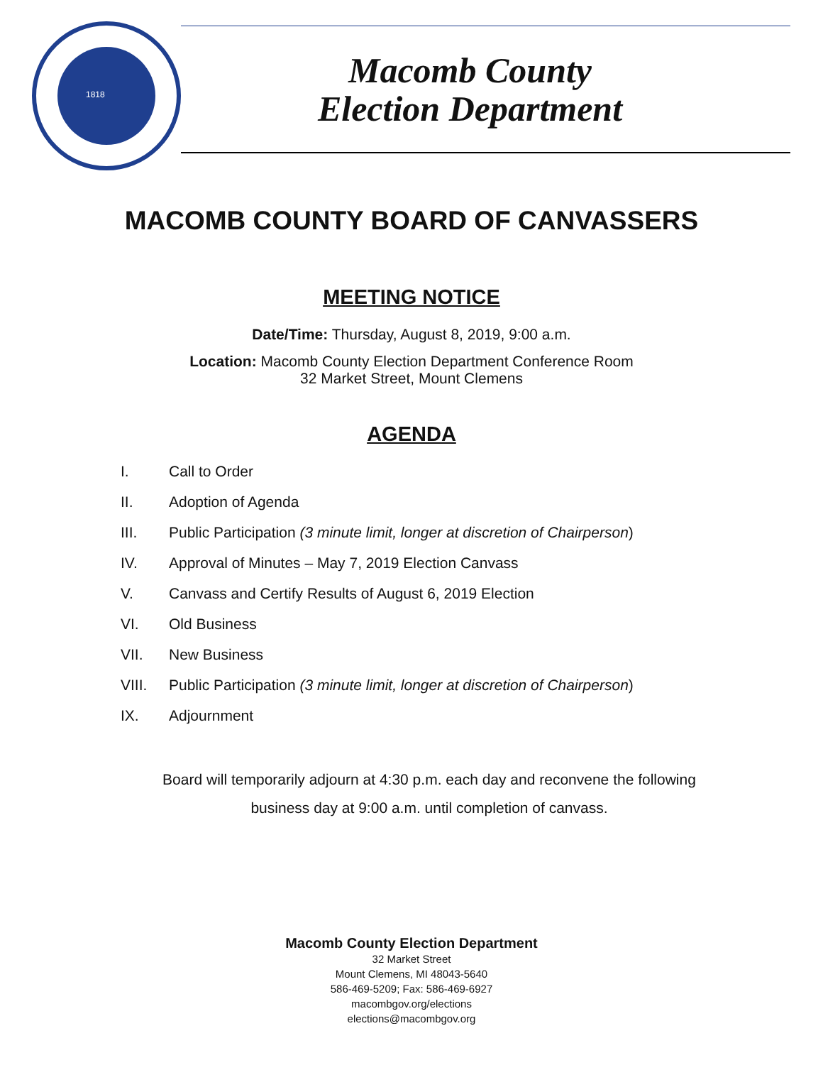1818
Macomb County
Election Department
MACOMB COUNTY BOARD OF CANVASSERS
MEETING NOTICE
Date/Time: Thursday, August 8, 2019, 9:00 a.m.
Location: Macomb County Election Department Conference Room
32 Market Street, Mount Clemens
AGENDA
I. Call to Order
II. Adoption of Agenda
III. Public Participation (3 minute limit, longer at discretion of Chairperson)
IV. Approval of Minutes – May 7, 2019 Election Canvass
V. Canvass and Certify Results of August 6, 2019 Election
VI. Old Business
VII. New Business
VIII. Public Participation (3 minute limit, longer at discretion of Chairperson)
IX. Adjournment
Board will temporarily adjourn at 4:30 p.m. each day and reconvene the following
business day at 9:00 a.m. until completion of canvass.
Macomb County Election Department
32 Market Street
Mount Clemens, MI 48043-5640
586-469-5209; Fax: 586-469-6927
macombgov.org/elections
elections@macombgov.org